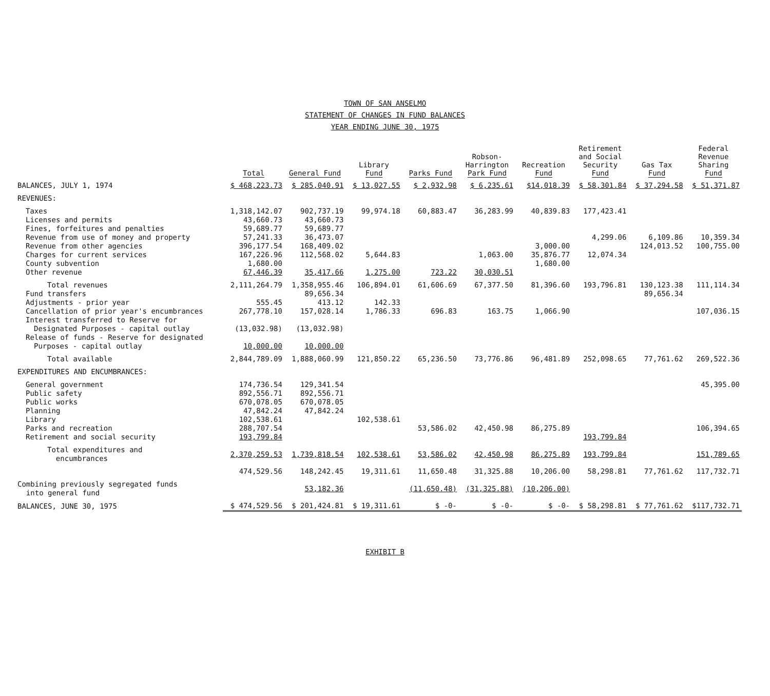TOWN OF SAN ANSELMO
STATEMENT OF CHANGES IN FUND BALANCES
YEAR ENDING JUNE 30, 1975
| | Total | General Fund | Library Fund | Parks Fund | Robson- Harrington Park Fund | Recreation Fund | Retirement and Social Security Fund | Gas Tax Fund | Federal Revenue Sharing Fund |
| --- | --- | --- | --- | --- | --- | --- | --- | --- | --- |
| BALANCES, JULY 1, 1974 | $ 468,223.73 | $ 285,040.91 | $ 13,027.55 | $ 2,932.98 | $ 6,235.61 | $14,018.39 | $ 58,301.84 | $ 37,294.58 | $ 51,371.87 |
| REVENUES: | | | | | | | | | |
| Taxes | 1,318,142.07 | 902,737.19 | 99,974.18 | 60,883.47 | 36,283.99 | 40,839.83 | 177,423.41 | | |
| Licenses and permits | 43,660.73 | 43,660.73 | | | | | | | |
| Fines, forfeitures and penalties | 59,689.77 | 59,689.77 | | | | | | | |
| Revenue from use of money and property | 57,241.33 | 36,473.07 | | | | | 4,299.06 | 6,109.86 | 10,359.34 |
| Revenue from other agencies | 396,177.54 | 168,409.02 | | | | 3,000.00 | | 124,013.52 | 100,755.00 |
| Charges for current services | 167,226.96 | 112,568.02 | 5,644.83 | | 1,063.00 | 35,876.77 | 12,074.34 | | |
| County subvention | 1,680.00 | | | | | 1,680.00 | | | |
| Other revenue | 67,446.39 | 35,417.66 | 1,275.00 | 723.22 | 30,030.51 | | | | |
| Total revenues | 2,111,264.79 | 1,358,955.46 | 106,894.01 | 61,606.69 | 67,377.50 | 81,396.60 | 193,796.81 | 130,123.38 | 111,114.34 |
| Fund transfers | | 89,656.34 | | | | | | 89,656.34 | |
| Adjustments - prior year | 555.45 | 413.12 | 142.33 | | | | | | |
| Cancellation of prior year's encumbrances | 267,778.10 | 157,028.14 | 1,786.33 | 696.83 | 163.75 | 1,066.90 | | | 107,036.15 |
| Interest transferred to Reserve for | | | | | | | | | |
| Designated Purposes - capital outlay | (13,032.98) | (13,032.98) | | | | | | | |
| Release of funds - Reserve for designated | | | | | | | | | |
| Purposes - capital outlay | 10,000.00 | 10,000.00 | | | | | | | |
| Total available | 2,844,789.09 | 1,888,060.99 | 121,850.22 | 65,236.50 | 73,776.86 | 96,481.89 | 252,098.65 | 77,761.62 | 269,522.36 |
| EXPENDITURES AND ENCUMBRANCES: | | | | | | | | | |
| General government | 174,736.54 | 129,341.54 | | | | | | | 45,395.00 |
| Public safety | 892,556.71 | 892,556.71 | | | | | | | |
| Public works | 670,078.05 | 670,078.05 | | | | | | | |
| Planning | 47,842.24 | 47,842.24 | | | | | | | |
| Library | 102,538.61 | | 102,538.61 | | | | | | |
| Parks and recreation | 288,707.54 | | | 53,586.02 | 42,450.98 | 86,275.89 | | | 106,394.65 |
| Retirement and social security | 193,799.84 | | | | | | 193,799.84 | | |
| Total expenditures and encumbrances | 2,370,259.53 | 1,739,818.54 | 102,538.61 | 53,586.02 | 42,450.98 | 86,275.89 | 193,799.84 | | 151,789.65 |
| | 474,529.56 | 148,242.45 | 19,311.61 | 11,650.48 | 31,325.88 | 10,206.00 | 58,298.81 | 77,761.62 | 117,732.71 |
| Combining previously segregated funds into general fund | | 53,182.36 | | (11,650.48) | (31,325.88) | (10,206.00) | | | |
| BALANCES, JUNE 30, 1975 | $ 474,529.56 | $ 201,424.81 | $ 19,311.61 | $ -0- | $ -0- | $ -0- | $ 58,298.81 | $ 77,761.62 | $117,732.71 |
EXHIBIT B